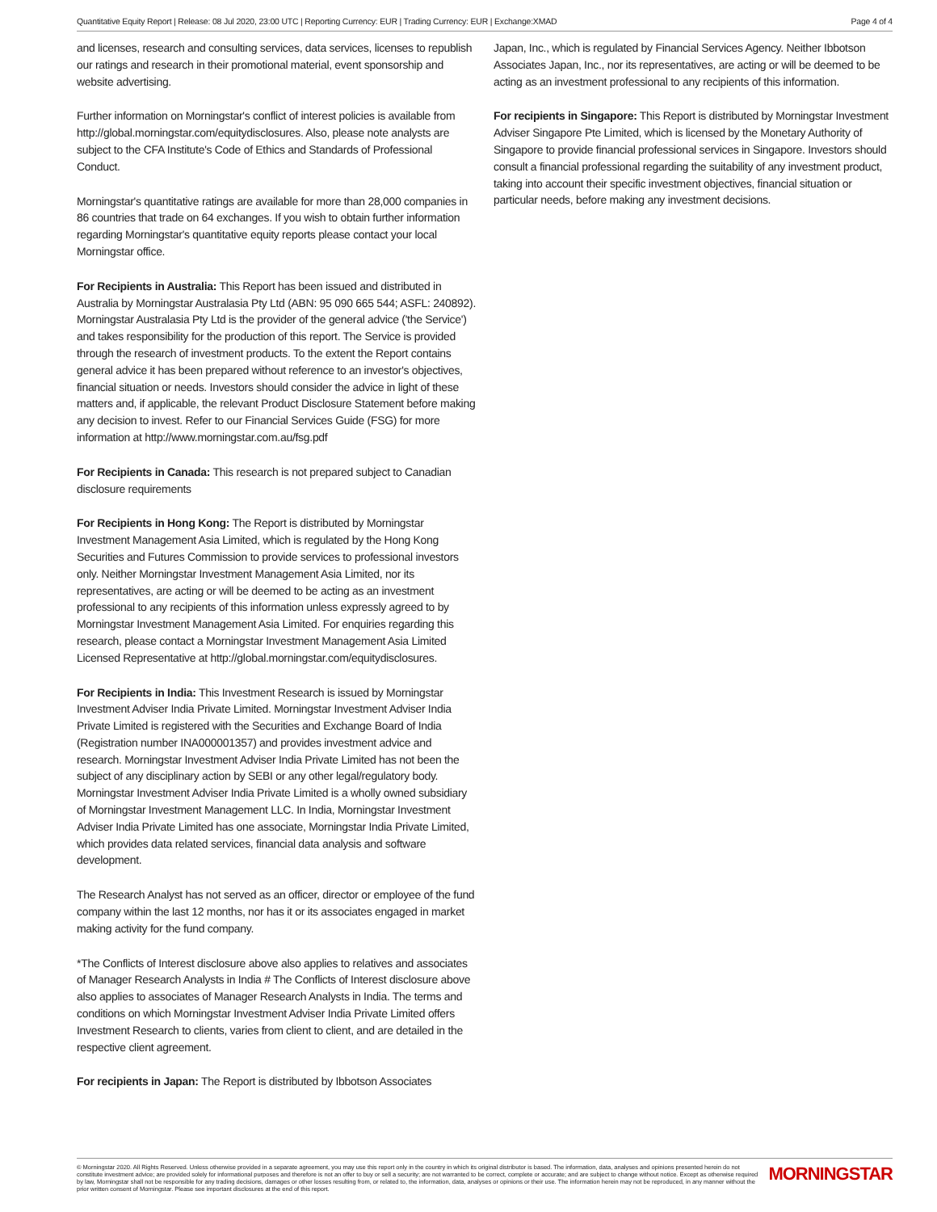Quantitative Equity Report | Release: 08 Jul 2020, 23:00 UTC | Reporting Currency: EUR | Trading Currency: EUR | Exchange:XMAD Page 4 of 4
and licenses, research and consulting services, data services, licenses to republish our ratings and research in their promotional material, event sponsorship and website advertising.
Further information on Morningstar's conflict of interest policies is available from http://global.morningstar.com/equitydisclosures. Also, please note analysts are subject to the CFA Institute's Code of Ethics and Standards of Professional Conduct.
Morningstar's quantitative ratings are available for more than 28,000 companies in 86 countries that trade on 64 exchanges. If you wish to obtain further information regarding Morningstar's quantitative equity reports please contact your local Morningstar office.
For Recipients in Australia: This Report has been issued and distributed in Australia by Morningstar Australasia Pty Ltd (ABN: 95 090 665 544; ASFL: 240892). Morningstar Australasia Pty Ltd is the provider of the general advice ('the Service') and takes responsibility for the production of this report. The Service is provided through the research of investment products. To the extent the Report contains general advice it has been prepared without reference to an investor's objectives, financial situation or needs. Investors should consider the advice in light of these matters and, if applicable, the relevant Product Disclosure Statement before making any decision to invest. Refer to our Financial Services Guide (FSG) for more information at http://www.morningstar.com.au/fsg.pdf
For Recipients in Canada: This research is not prepared subject to Canadian disclosure requirements
For Recipients in Hong Kong: The Report is distributed by Morningstar Investment Management Asia Limited, which is regulated by the Hong Kong Securities and Futures Commission to provide services to professional investors only. Neither Morningstar Investment Management Asia Limited, nor its representatives, are acting or will be deemed to be acting as an investment professional to any recipients of this information unless expressly agreed to by Morningstar Investment Management Asia Limited. For enquiries regarding this research, please contact a Morningstar Investment Management Asia Limited Licensed Representative at http://global.morningstar.com/equitydisclosures.
For Recipients in India: This Investment Research is issued by Morningstar Investment Adviser India Private Limited. Morningstar Investment Adviser India Private Limited is registered with the Securities and Exchange Board of India (Registration number INA000001357) and provides investment advice and research. Morningstar Investment Adviser India Private Limited has not been the subject of any disciplinary action by SEBI or any other legal/regulatory body. Morningstar Investment Adviser India Private Limited is a wholly owned subsidiary of Morningstar Investment Management LLC. In India, Morningstar Investment Adviser India Private Limited has one associate, Morningstar India Private Limited, which provides data related services, financial data analysis and software development.
The Research Analyst has not served as an officer, director or employee of the fund company within the last 12 months, nor has it or its associates engaged in market making activity for the fund company.
*The Conflicts of Interest disclosure above also applies to relatives and associates of Manager Research Analysts in India # The Conflicts of Interest disclosure above also applies to associates of Manager Research Analysts in India. The terms and conditions on which Morningstar Investment Adviser India Private Limited offers Investment Research to clients, varies from client to client, and are detailed in the respective client agreement.
For recipients in Japan: The Report is distributed by Ibbotson Associates
Japan, Inc., which is regulated by Financial Services Agency. Neither Ibbotson Associates Japan, Inc., nor its representatives, are acting or will be deemed to be acting as an investment professional to any recipients of this information.
For recipients in Singapore: This Report is distributed by Morningstar Investment Adviser Singapore Pte Limited, which is licensed by the Monetary Authority of Singapore to provide financial professional services in Singapore. Investors should consult a financial professional regarding the suitability of any investment product, taking into account their specific investment objectives, financial situation or particular needs, before making any investment decisions.
© Morningstar 2020. All Rights Reserved. Unless otherwise provided in a separate agreement, you may use this report only in the country in which its original distributor is based. The information, data, analyses and opinions presented herein do not constitute investment advice; are provided solely for informational purposes and therefore is not an offer to buy or sell a security; are not warranted to be correct, complete or accurate; and are subject to change without notice. Except as otherwise required by law, Morningstar shall not be responsible for any trading decisions, damages or other losses resulting from, or related to, the information, data, analyses or opinions or their use. The information herein may not be reproduced, in any manner without the prior written consent of Morningstar. Please see important disclosures at the end of this report.
MORNINGSTAR